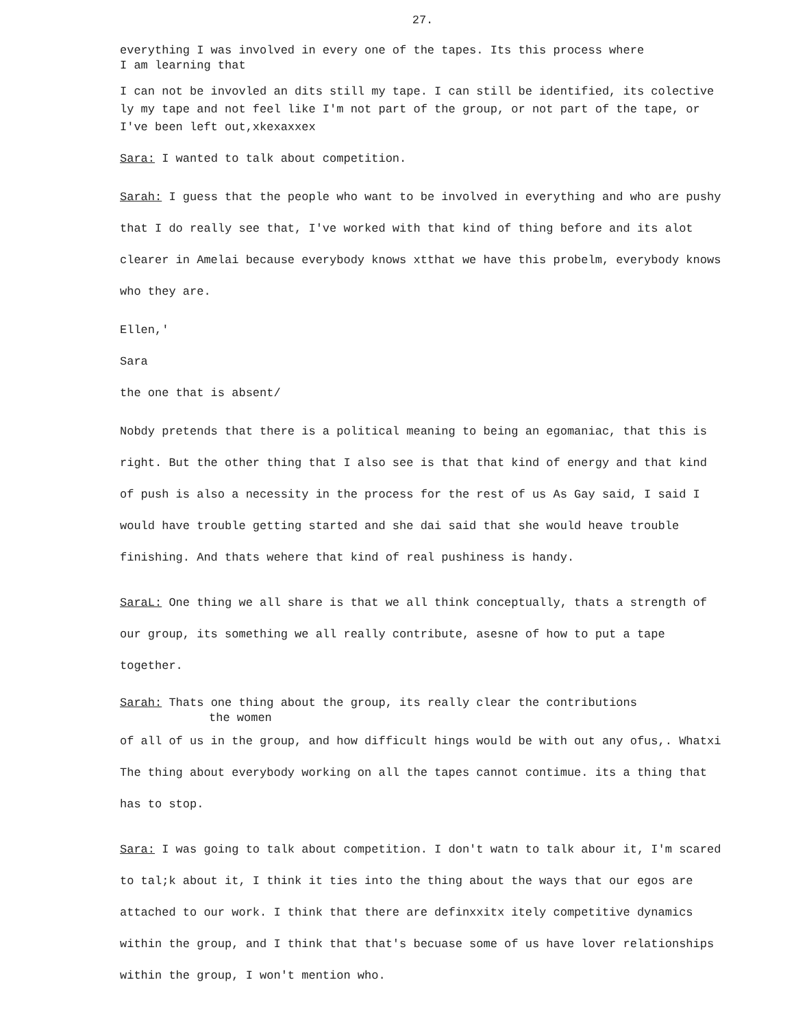27.
everything I was involved in every one of the tapes. Its this process where
I am learning that
I can not be invovled an dits still my tape. I can still be identified, its colective ly my tape and not feel like I'm not part of the group, or not part of the tape, or I've been left out,xkexaxxex
Sara: I wanted to talk about competition.
Sarah: I guess that the people who want to be involved in everything and who are pushy that I do really see that, I've worked with that kind of thing before and its alot clearer in Amelai because everybody knows xtthat we have this probelm, everybody knows who they are.
Ellen,'
Sara
the one that is absent/
Nobdy pretends that there is a political meaning to being an egomaniac, that this is right. But the other thing that I also see is that that kind of energy and that kind of push is also a necessity in the process for the rest of us As Gay said, I said I would have trouble getting started and she dai said that she would heave trouble finishing. And thats wehere that kind of real pushiness is handy.
SaraL: One thing we all share is that we all think conceptually, thats a strength of our group, its something we all really contribute, asesne of how to put a tape together.
Sarah: Thats one thing about the group, its really clear the contributions
the women
of all of us in the group, and how difficult hings would be with out any ofus,. Whatxi The thing about everybody working on all the tapes cannot contimue. its a thing that has to stop.
Sara: I was going to talk about competition. I don't watn to talk abour it, I'm scared to tal;k about it, I think it ties into the thing about the ways that our egos are attached to our work. I think that there are definxxitx itely competitive dynamics within the group, and I think that that's becuase some of us have lover relationships within the group, I won't mention who.